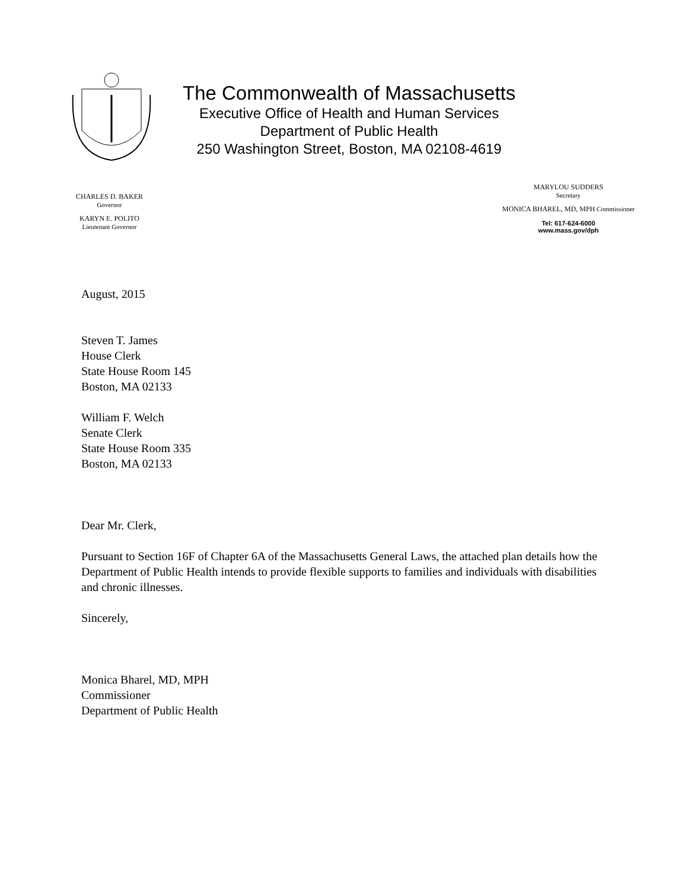The Commonwealth of Massachusetts
Executive Office of Health and Human Services
Department of Public Health
250 Washington Street, Boston, MA 02108-4619
CHARLES D. BAKER
Governor
KARYN E. POLITO
Lieutenant Governor
MARYLOU SUDDERS
Secretary
MONICA BHAREL, MD, MPH Commissioner
Tel: 617-624-6000
www.mass.gov/dph
August, 2015
Steven T. James
House Clerk
State House Room 145
Boston, MA 02133
William F. Welch
Senate Clerk
State House Room 335
Boston, MA 02133
Dear Mr. Clerk,
Pursuant to Section 16F of Chapter 6A of the Massachusetts General Laws, the attached plan details how the Department of Public Health intends to provide flexible supports to families and individuals with disabilities and chronic illnesses.
Sincerely,
Monica Bharel, MD, MPH
Commissioner
Department of Public Health